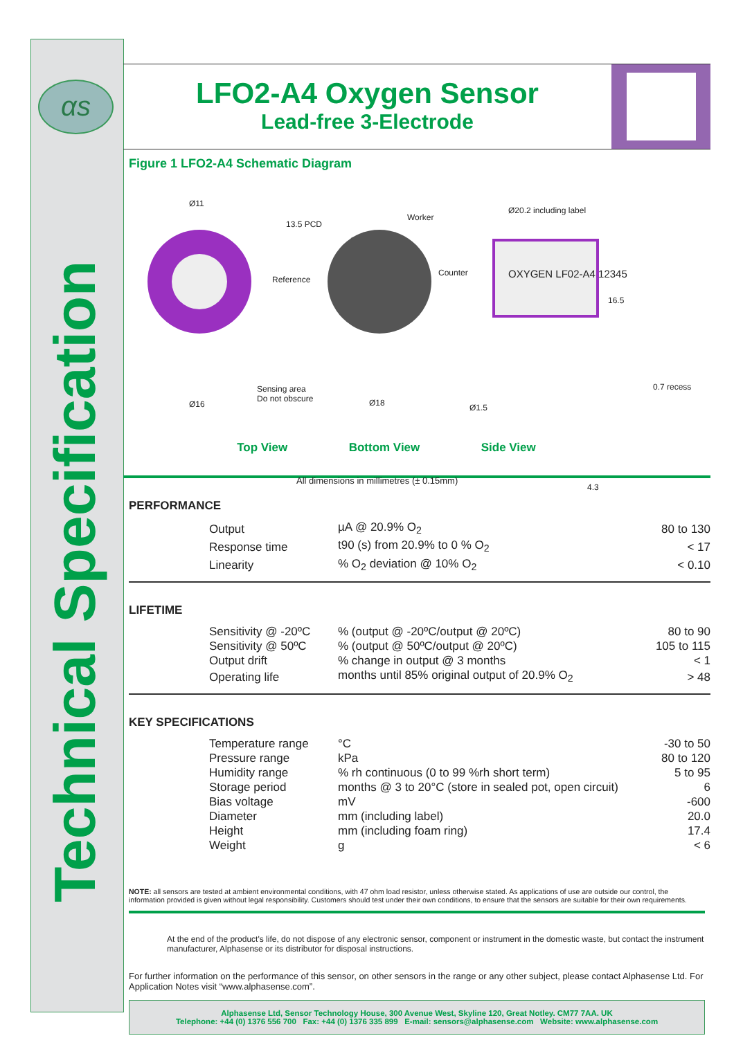Technical Specification
αs
LFO2-A4 Oxygen Sensor
Lead-free 3-Electrode
Figure 1 LFO2-A4 Schematic Diagram
Ø11
13.5 PCD
Worker
Reference
Counter
Ø20.2 including label
OXYGEN LF02-A4 12345
16.5
Sensing area
Do not obscure
Ø16 Ø18 Ø1.5
0.7 recess
4.3
All dimensions in millimetres (± 0.15mm)
Top View Bottom View Side View
PERFORMANCE
| Output | µA @ 20.9% O<sub>2</sub> | 80 to 130 |
| Response time | t90 (s) from 20.9% to 0 % O<sub>2</sub> | < 17 |
| Linearity | % O<sub>2</sub> deviation @ 10% O<sub>2</sub> | < 0.10 |
LIFETIME
| Sensitivity @ -20ºC | % (output @ -20ºC/output @ 20ºC) | 80 to 90 |
| Sensitivity @ 50ºC | % (output @ 50ºC/output @ 20ºC) | 105 to 115 |
| Output drift | % change in output @ 3 months | < 1 |
| Operating life | months until 85% original output of 20.9% O<sub>2</sub> | > 48 |
KEY SPECIFICATIONS
| Temperature range | °C | -30 to 50 |
| Pressure range | kPa | 80 to 120 |
| Humidity range | % rh continuous (0 to 99 %rh short term) | 5 to 95 |
| Storage period | months @ 3 to 20°C (store in sealed pot, open circuit) | 6 |
| Bias voltage | mV | -600 |
| Diameter | mm (including label) | 20.0 |
| Height | mm (including foam ring) | 17.4 |
| Weight | g | < 6 |
NOTE: all sensors are tested at ambient environmental conditions, with 47 ohm load resistor, unless otherwise stated. As applications of use are outside our control, the information provided is given without legal responsibility. Customers should test under their own conditions, to ensure that the sensors are suitable for their own requirements.
At the end of the product's life, do not dispose of any electronic sensor, component or instrument in the domestic waste, but contact the instrument manufacturer, Alphasense or its distributor for disposal instructions.
For further information on the performance of this sensor, on other sensors in the range or any other subject, please contact Alphasense Ltd. For Application Notes visit “www.alphasense.com”.
Alphasense Ltd, Sensor Technology House, 300 Avenue West, Skyline 120, Great Notley. CM77 7AA. UK
Telephone: +44 (0) 1376 556 700 Fax: +44 (0) 1376 335 899 E-mail: sensors@alphasense.com Website: www.alphasense.com